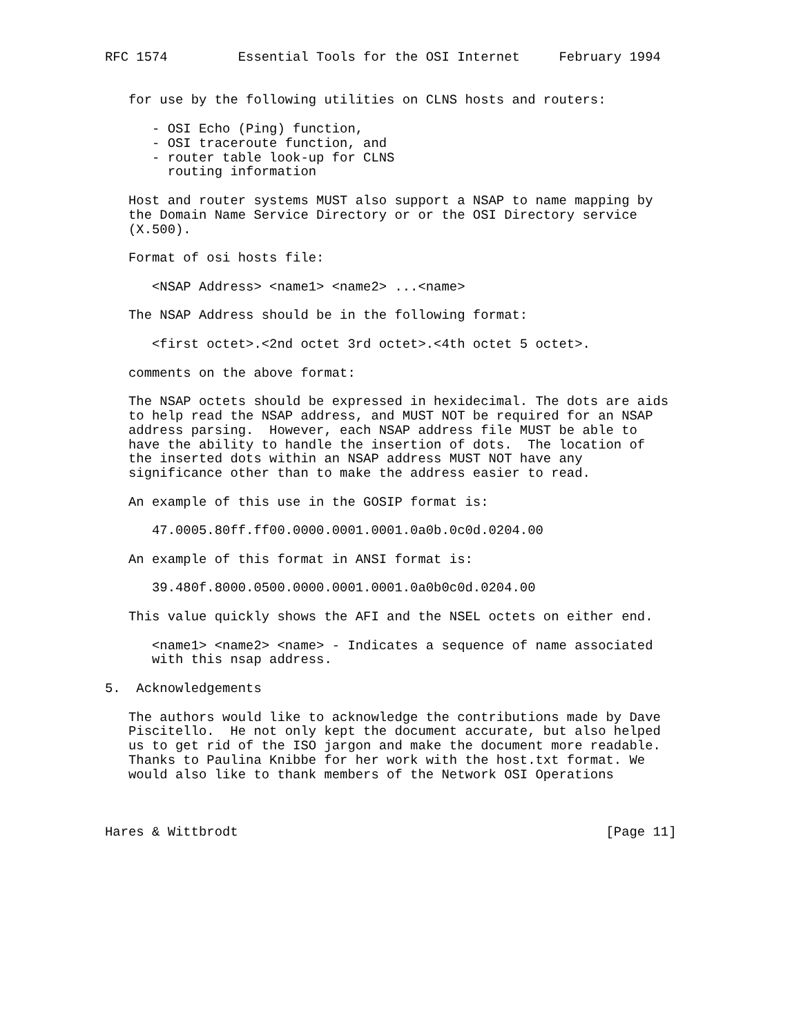RFC 1574         Essential Tools for the OSI Internet     February 1994


   for use by the following utilities on CLNS hosts and routers:

      - OSI Echo (Ping) function,
      - OSI traceroute function, and
      - router table look-up for CLNS
        routing information

   Host and router systems MUST also support a NSAP to name mapping by
   the Domain Name Service Directory or or the OSI Directory service
   (X.500).

   Format of osi hosts file:

      <NSAP Address> <name1> <name2> ...<name>

   The NSAP Address should be in the following format:

      <first octet>.<2nd octet 3rd octet>.<4th octet 5 octet>.

   comments on the above format:

   The NSAP octets should be expressed in hexidecimal. The dots are aids
   to help read the NSAP address, and MUST NOT be required for an NSAP
   address parsing.  However, each NSAP address file MUST be able to
   have the ability to handle the insertion of dots.  The location of
   the inserted dots within an NSAP address MUST NOT have any
   significance other than to make the address easier to read.

   An example of this use in the GOSIP format is:

      47.0005.80ff.ff00.0000.0001.0001.0a0b.0c0d.0204.00

   An example of this format in ANSI format is:

      39.480f.8000.0500.0000.0001.0001.0a0b0c0d.0204.00

   This value quickly shows the AFI and the NSEL octets on either end.

      <name1> <name2> <name> - Indicates a sequence of name associated
      with this nsap address.

5.  Acknowledgements

   The authors would like to acknowledge the contributions made by Dave
   Piscitello.  He not only kept the document accurate, but also helped
   us to get rid of the ISO jargon and make the document more readable.
   Thanks to Paulina Knibbe for her work with the host.txt format. We
   would also like to thank members of the Network OSI Operations



Hares & Wittbrodt                                               [Page 11]